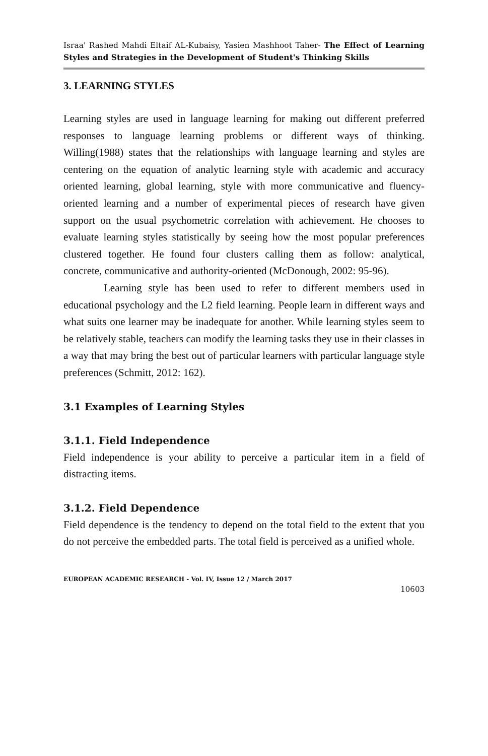Israa' Rashed Mahdi Eltaif AL-Kubaisy, Yasien Mashhoot Taher- The Effect of Learning Styles and Strategies in the Development of Student's Thinking Skills
3. LEARNING STYLES
Learning styles are used in language learning for making out different preferred responses to language learning problems or different ways of thinking. Willing(1988) states that the relationships with language learning and styles are centering on the equation of analytic learning style with academic and accuracy oriented learning, global learning, style with more communicative and fluency-oriented learning and a number of experimental pieces of research have given support on the usual psychometric correlation with achievement. He chooses to evaluate learning styles statistically by seeing how the most popular preferences clustered together. He found four clusters calling them as follow: analytical, concrete, communicative and authority-oriented (McDonough, 2002: 95-96).
Learning style has been used to refer to different members used in educational psychology and the L2 field learning. People learn in different ways and what suits one learner may be inadequate for another. While learning styles seem to be relatively stable, teachers can modify the learning tasks they use in their classes in a way that may bring the best out of particular learners with particular language style preferences (Schmitt, 2012: 162).
3.1 Examples of Learning Styles
3.1.1. Field Independence
Field independence is your ability to perceive a particular item in a field of distracting items.
3.1.2. Field Dependence
Field dependence is the tendency to depend on the total field to the extent that you do not perceive the embedded parts. The total field is perceived as a unified whole.
EUROPEAN ACADEMIC RESEARCH - Vol. IV, Issue 12 / March 2017
10603